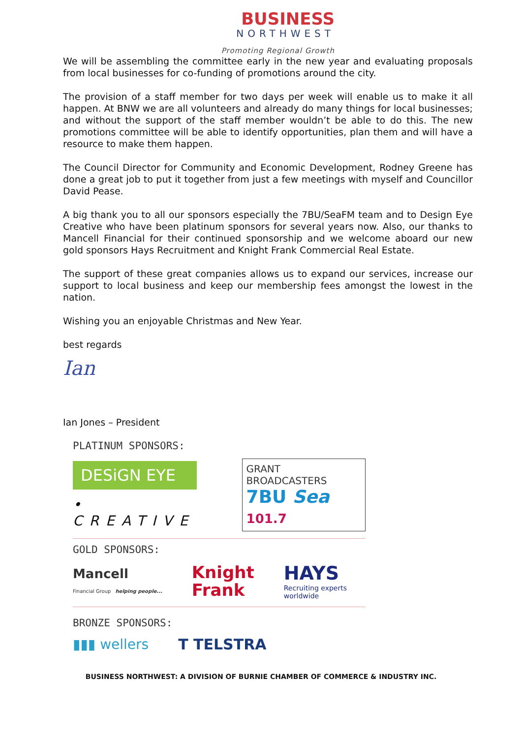BUSINESS
NORTHWEST
Promoting Regional Growth
We will be assembling the committee early in the new year and evaluating proposals from local businesses for co-funding of promotions around the city.
The provision of a staff member for two days per week will enable us to make it all happen. At BNW we are all volunteers and already do many things for local businesses; and without the support of the staff member wouldn’t be able to do this. The new promotions committee will be able to identify opportunities, plan them and will have a resource to make them happen.
The Council Director for Community and Economic Development, Rodney Greene has done a great job to put it together from just a few meetings with myself and Councillor David Pease.
A big thank you to all our sponsors especially the 7BU/SeaFM team and to Design Eye Creative who have been platinum sponsors for several years now. Also, our thanks to Mancell Financial for their continued sponsorship and we welcome aboard our new gold sponsors Hays Recruitment and Knight Frank Commercial Real Estate.
The support of these great companies allows us to expand our services, increase our support to local business and keep our membership fees amongst the lowest in the nation.
Wishing you an enjoyable Christmas and New Year.
best regards
Ian
Ian Jones – President
PLATINUM SPONSORS:
DESiGN EYE
• CREATIVE
GRANT BROADCASTERS
7BU Sea 101.7
GOLD SPONSORS:
Mancell
Financial Group helping people...
Knight
Frank
HAYS
Recruiting experts
worldwide
BRONZE SPONSORS:
▮▮▮ wellers T TELSTRA
BUSINESS NORTHWEST: A DIVISION OF BURNIE CHAMBER OF COMMERCE & INDUSTRY INC.